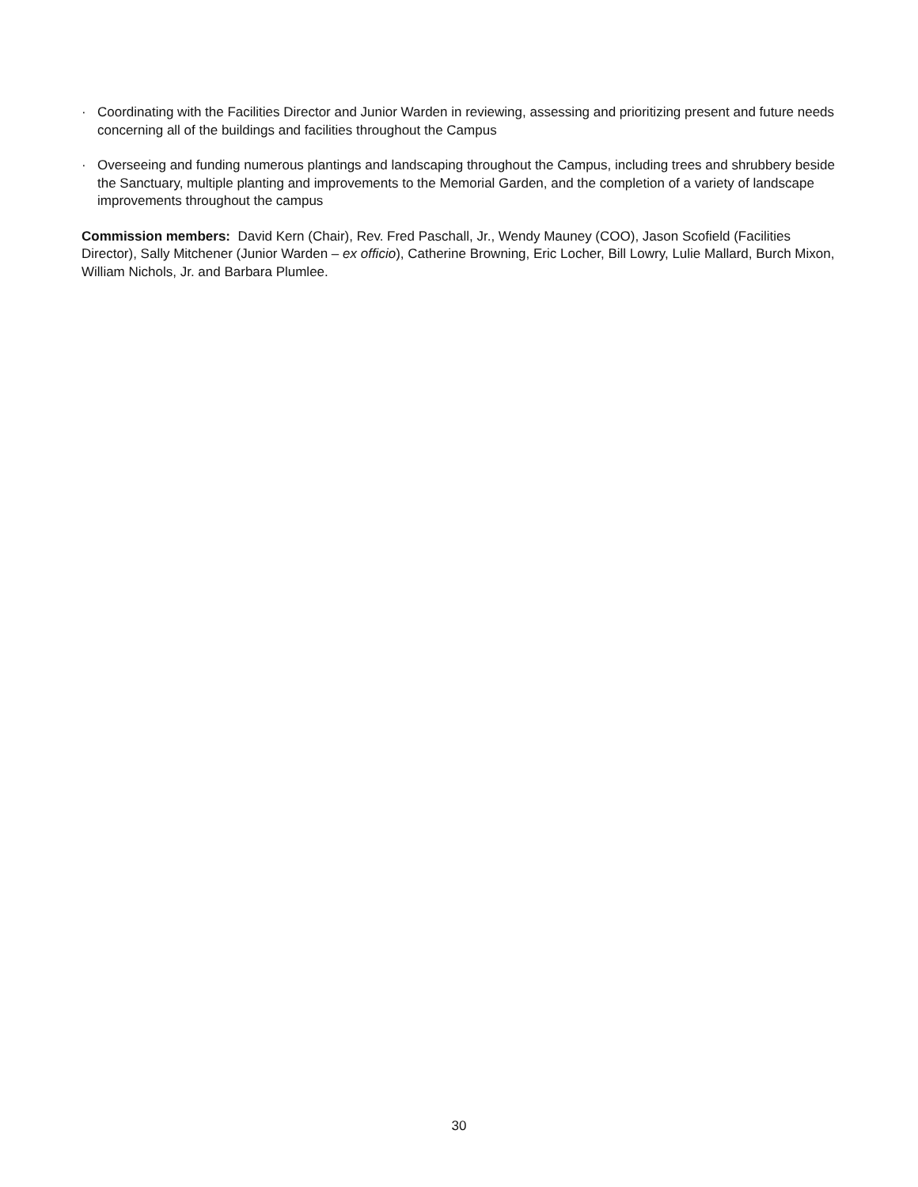· Coordinating with the Facilities Director and Junior Warden in reviewing, assessing and prioritizing present and future needs concerning all of the buildings and facilities throughout the Campus
· Overseeing and funding numerous plantings and landscaping throughout the Campus, including trees and shrubbery beside the Sanctuary, multiple planting and improvements to the Memorial Garden, and the completion of a variety of landscape improvements throughout the campus
Commission members: David Kern (Chair), Rev. Fred Paschall, Jr., Wendy Mauney (COO), Jason Scofield (Facilities Director), Sally Mitchener (Junior Warden – ex officio), Catherine Browning, Eric Locher, Bill Lowry, Lulie Mallard, Burch Mixon, William Nichols, Jr. and Barbara Plumlee.
30